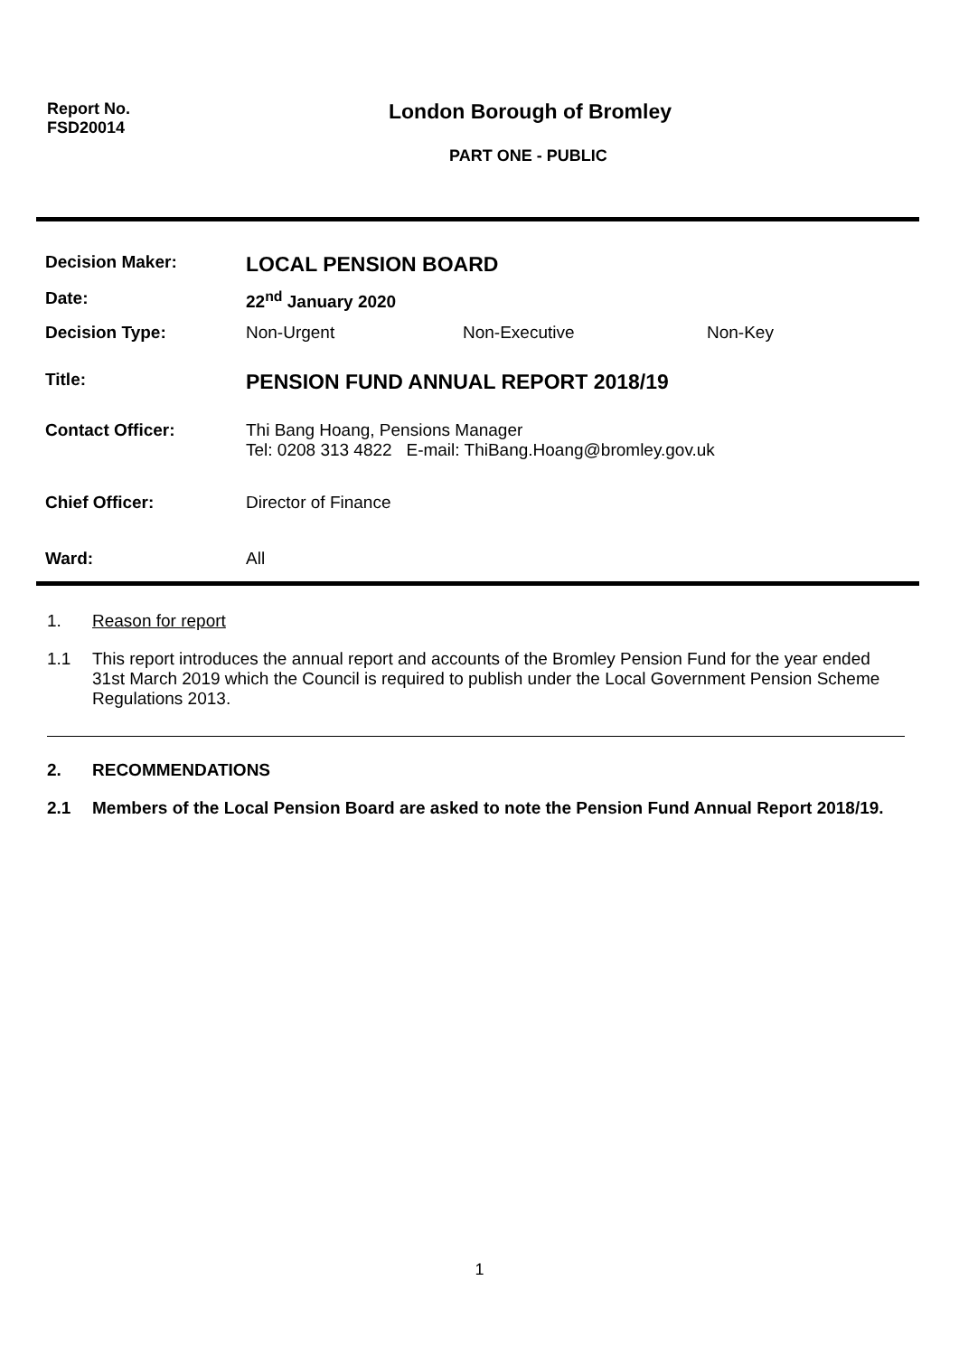Report No.
FSD20014
London Borough of Bromley
PART ONE - PUBLIC
| Decision Maker: | LOCAL PENSION BOARD | | |
| Date: | 22<sup>nd</sup> January 2020 | | |
| Decision Type: | Non-Urgent | Non-Executive | Non-Key |
| Title: | PENSION FUND ANNUAL REPORT 2018/19 | | |
| Contact Officer: | Thi Bang Hoang, Pensions Manager Tel: 0208 313 4822 E-mail: ThiBang.Hoang@bromley.gov.uk | | |
| Chief Officer: | Director of Finance | | |
| Ward: | All | | |
1. Reason for report
1.1 This report introduces the annual report and accounts of the Bromley Pension Fund for the year ended 31st March 2019 which the Council is required to publish under the Local Government Pension Scheme Regulations 2013.
2. RECOMMENDATIONS
2.1 Members of the Local Pension Board are asked to note the Pension Fund Annual Report 2018/19.
1